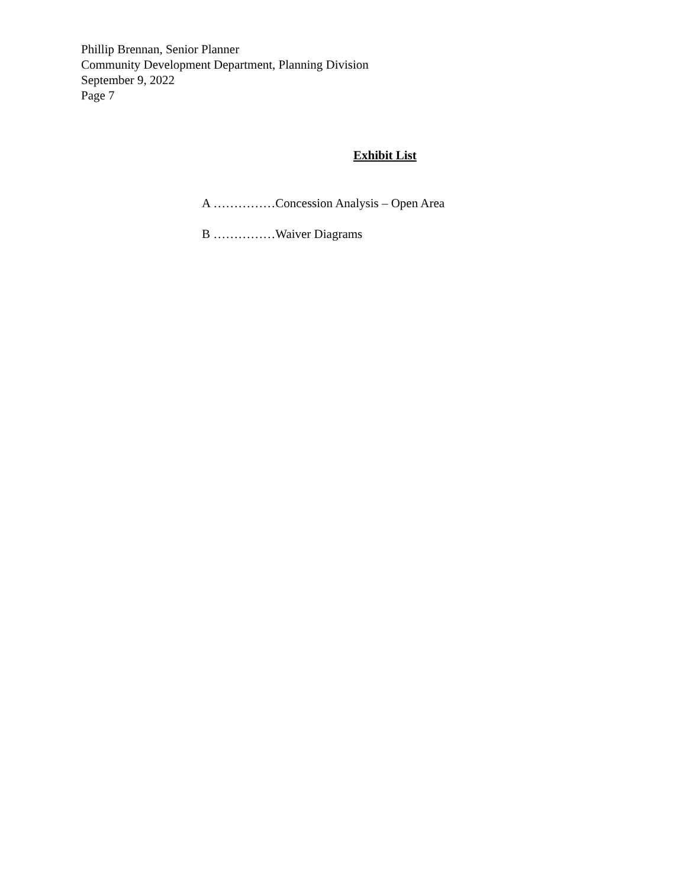Phillip Brennan, Senior Planner
Community Development Department, Planning Division
September 9, 2022
Page 7
Exhibit List
A ……………Concession Analysis – Open Area
B ……………Waiver Diagrams